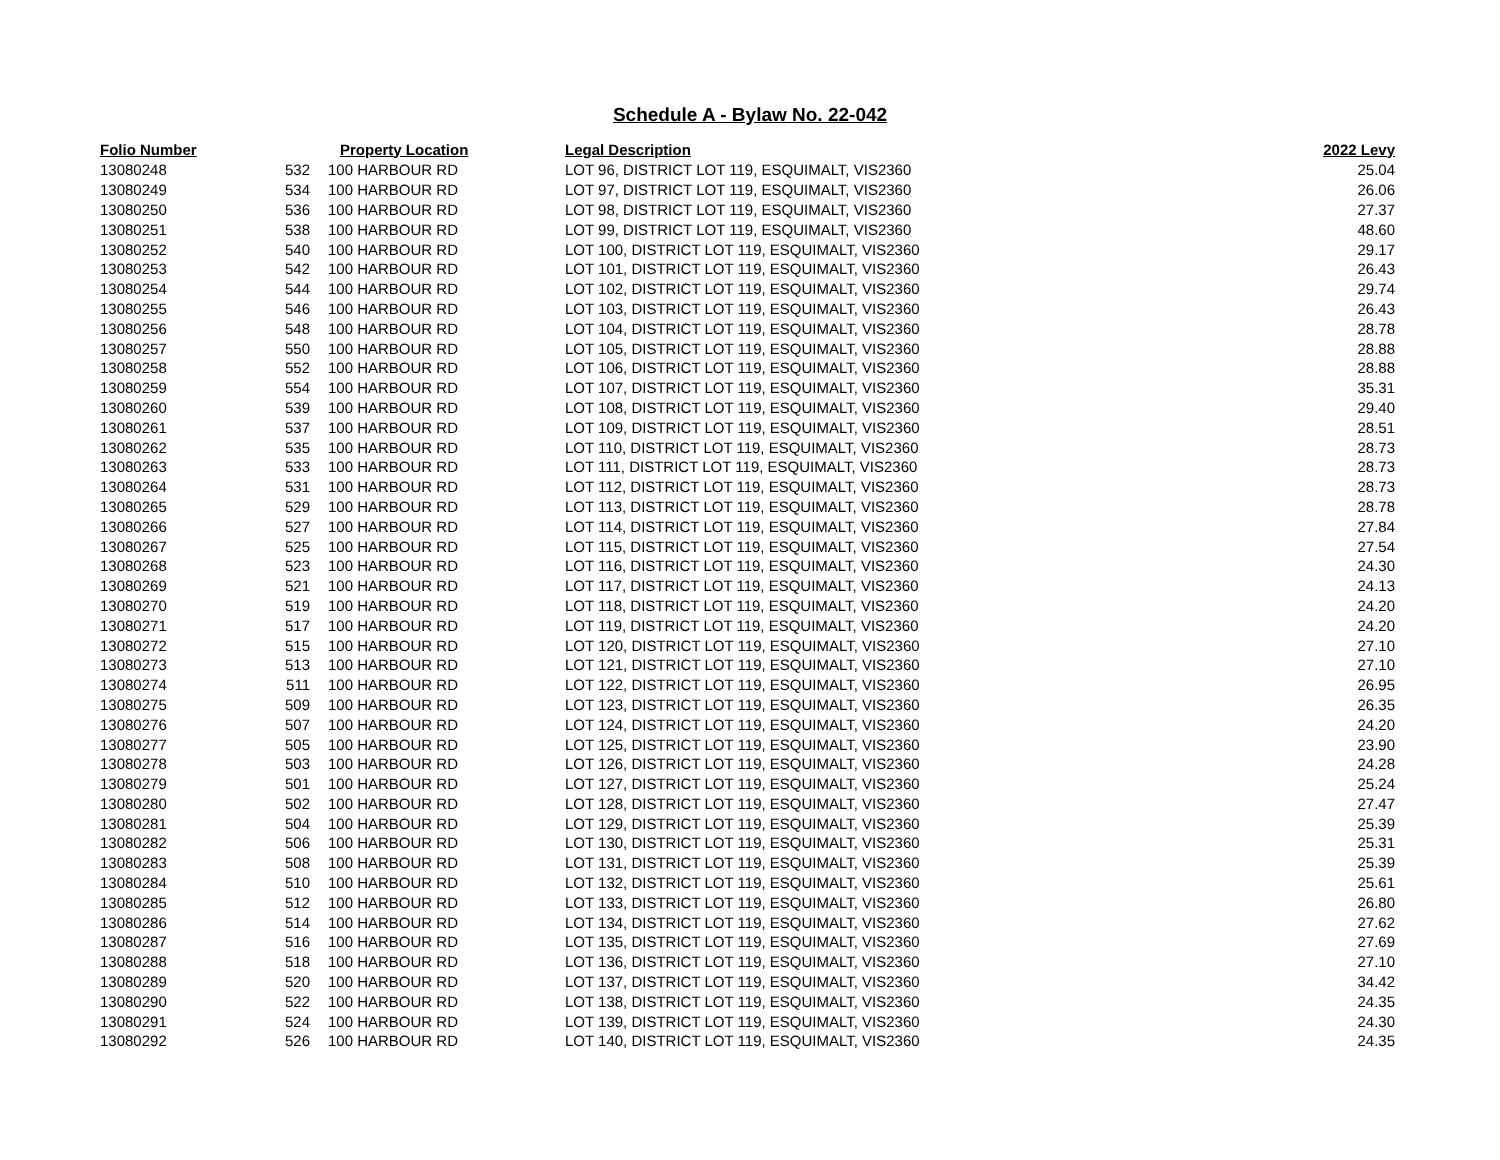Schedule A - Bylaw No. 22-042
| Folio Number | | Property Location | Legal Description | 2022 Levy |
| --- | --- | --- | --- | --- |
| 13080248 | 532 | 100 HARBOUR RD | LOT 96, DISTRICT LOT 119, ESQUIMALT, VIS2360 | 25.04 |
| 13080249 | 534 | 100 HARBOUR RD | LOT 97, DISTRICT LOT 119, ESQUIMALT, VIS2360 | 26.06 |
| 13080250 | 536 | 100 HARBOUR RD | LOT 98, DISTRICT LOT 119, ESQUIMALT, VIS2360 | 27.37 |
| 13080251 | 538 | 100 HARBOUR RD | LOT 99, DISTRICT LOT 119, ESQUIMALT, VIS2360 | 48.60 |
| 13080252 | 540 | 100 HARBOUR RD | LOT 100, DISTRICT LOT 119, ESQUIMALT, VIS2360 | 29.17 |
| 13080253 | 542 | 100 HARBOUR RD | LOT 101, DISTRICT LOT 119, ESQUIMALT, VIS2360 | 26.43 |
| 13080254 | 544 | 100 HARBOUR RD | LOT 102, DISTRICT LOT 119, ESQUIMALT, VIS2360 | 29.74 |
| 13080255 | 546 | 100 HARBOUR RD | LOT 103, DISTRICT LOT 119, ESQUIMALT, VIS2360 | 26.43 |
| 13080256 | 548 | 100 HARBOUR RD | LOT 104, DISTRICT LOT 119, ESQUIMALT, VIS2360 | 28.78 |
| 13080257 | 550 | 100 HARBOUR RD | LOT 105, DISTRICT LOT 119, ESQUIMALT, VIS2360 | 28.88 |
| 13080258 | 552 | 100 HARBOUR RD | LOT 106, DISTRICT LOT 119, ESQUIMALT, VIS2360 | 28.88 |
| 13080259 | 554 | 100 HARBOUR RD | LOT 107, DISTRICT LOT 119, ESQUIMALT, VIS2360 | 35.31 |
| 13080260 | 539 | 100 HARBOUR RD | LOT 108, DISTRICT LOT 119, ESQUIMALT, VIS2360 | 29.40 |
| 13080261 | 537 | 100 HARBOUR RD | LOT 109, DISTRICT LOT 119, ESQUIMALT, VIS2360 | 28.51 |
| 13080262 | 535 | 100 HARBOUR RD | LOT 110, DISTRICT LOT 119, ESQUIMALT, VIS2360 | 28.73 |
| 13080263 | 533 | 100 HARBOUR RD | LOT 111, DISTRICT LOT 119, ESQUIMALT, VIS2360 | 28.73 |
| 13080264 | 531 | 100 HARBOUR RD | LOT 112, DISTRICT LOT 119, ESQUIMALT, VIS2360 | 28.73 |
| 13080265 | 529 | 100 HARBOUR RD | LOT 113, DISTRICT LOT 119, ESQUIMALT, VIS2360 | 28.78 |
| 13080266 | 527 | 100 HARBOUR RD | LOT 114, DISTRICT LOT 119, ESQUIMALT, VIS2360 | 27.84 |
| 13080267 | 525 | 100 HARBOUR RD | LOT 115, DISTRICT LOT 119, ESQUIMALT, VIS2360 | 27.54 |
| 13080268 | 523 | 100 HARBOUR RD | LOT 116, DISTRICT LOT 119, ESQUIMALT, VIS2360 | 24.30 |
| 13080269 | 521 | 100 HARBOUR RD | LOT 117, DISTRICT LOT 119, ESQUIMALT, VIS2360 | 24.13 |
| 13080270 | 519 | 100 HARBOUR RD | LOT 118, DISTRICT LOT 119, ESQUIMALT, VIS2360 | 24.20 |
| 13080271 | 517 | 100 HARBOUR RD | LOT 119, DISTRICT LOT 119, ESQUIMALT, VIS2360 | 24.20 |
| 13080272 | 515 | 100 HARBOUR RD | LOT 120, DISTRICT LOT 119, ESQUIMALT, VIS2360 | 27.10 |
| 13080273 | 513 | 100 HARBOUR RD | LOT 121, DISTRICT LOT 119, ESQUIMALT, VIS2360 | 27.10 |
| 13080274 | 511 | 100 HARBOUR RD | LOT 122, DISTRICT LOT 119, ESQUIMALT, VIS2360 | 26.95 |
| 13080275 | 509 | 100 HARBOUR RD | LOT 123, DISTRICT LOT 119, ESQUIMALT, VIS2360 | 26.35 |
| 13080276 | 507 | 100 HARBOUR RD | LOT 124, DISTRICT LOT 119, ESQUIMALT, VIS2360 | 24.20 |
| 13080277 | 505 | 100 HARBOUR RD | LOT 125, DISTRICT LOT 119, ESQUIMALT, VIS2360 | 23.90 |
| 13080278 | 503 | 100 HARBOUR RD | LOT 126, DISTRICT LOT 119, ESQUIMALT, VIS2360 | 24.28 |
| 13080279 | 501 | 100 HARBOUR RD | LOT 127, DISTRICT LOT 119, ESQUIMALT, VIS2360 | 25.24 |
| 13080280 | 502 | 100 HARBOUR RD | LOT 128, DISTRICT LOT 119, ESQUIMALT, VIS2360 | 27.47 |
| 13080281 | 504 | 100 HARBOUR RD | LOT 129, DISTRICT LOT 119, ESQUIMALT, VIS2360 | 25.39 |
| 13080282 | 506 | 100 HARBOUR RD | LOT 130, DISTRICT LOT 119, ESQUIMALT, VIS2360 | 25.31 |
| 13080283 | 508 | 100 HARBOUR RD | LOT 131, DISTRICT LOT 119, ESQUIMALT, VIS2360 | 25.39 |
| 13080284 | 510 | 100 HARBOUR RD | LOT 132, DISTRICT LOT 119, ESQUIMALT, VIS2360 | 25.61 |
| 13080285 | 512 | 100 HARBOUR RD | LOT 133, DISTRICT LOT 119, ESQUIMALT, VIS2360 | 26.80 |
| 13080286 | 514 | 100 HARBOUR RD | LOT 134, DISTRICT LOT 119, ESQUIMALT, VIS2360 | 27.62 |
| 13080287 | 516 | 100 HARBOUR RD | LOT 135, DISTRICT LOT 119, ESQUIMALT, VIS2360 | 27.69 |
| 13080288 | 518 | 100 HARBOUR RD | LOT 136, DISTRICT LOT 119, ESQUIMALT, VIS2360 | 27.10 |
| 13080289 | 520 | 100 HARBOUR RD | LOT 137, DISTRICT LOT 119, ESQUIMALT, VIS2360 | 34.42 |
| 13080290 | 522 | 100 HARBOUR RD | LOT 138, DISTRICT LOT 119, ESQUIMALT, VIS2360 | 24.35 |
| 13080291 | 524 | 100 HARBOUR RD | LOT 139, DISTRICT LOT 119, ESQUIMALT, VIS2360 | 24.30 |
| 13080292 | 526 | 100 HARBOUR RD | LOT 140, DISTRICT LOT 119, ESQUIMALT, VIS2360 | 24.35 |